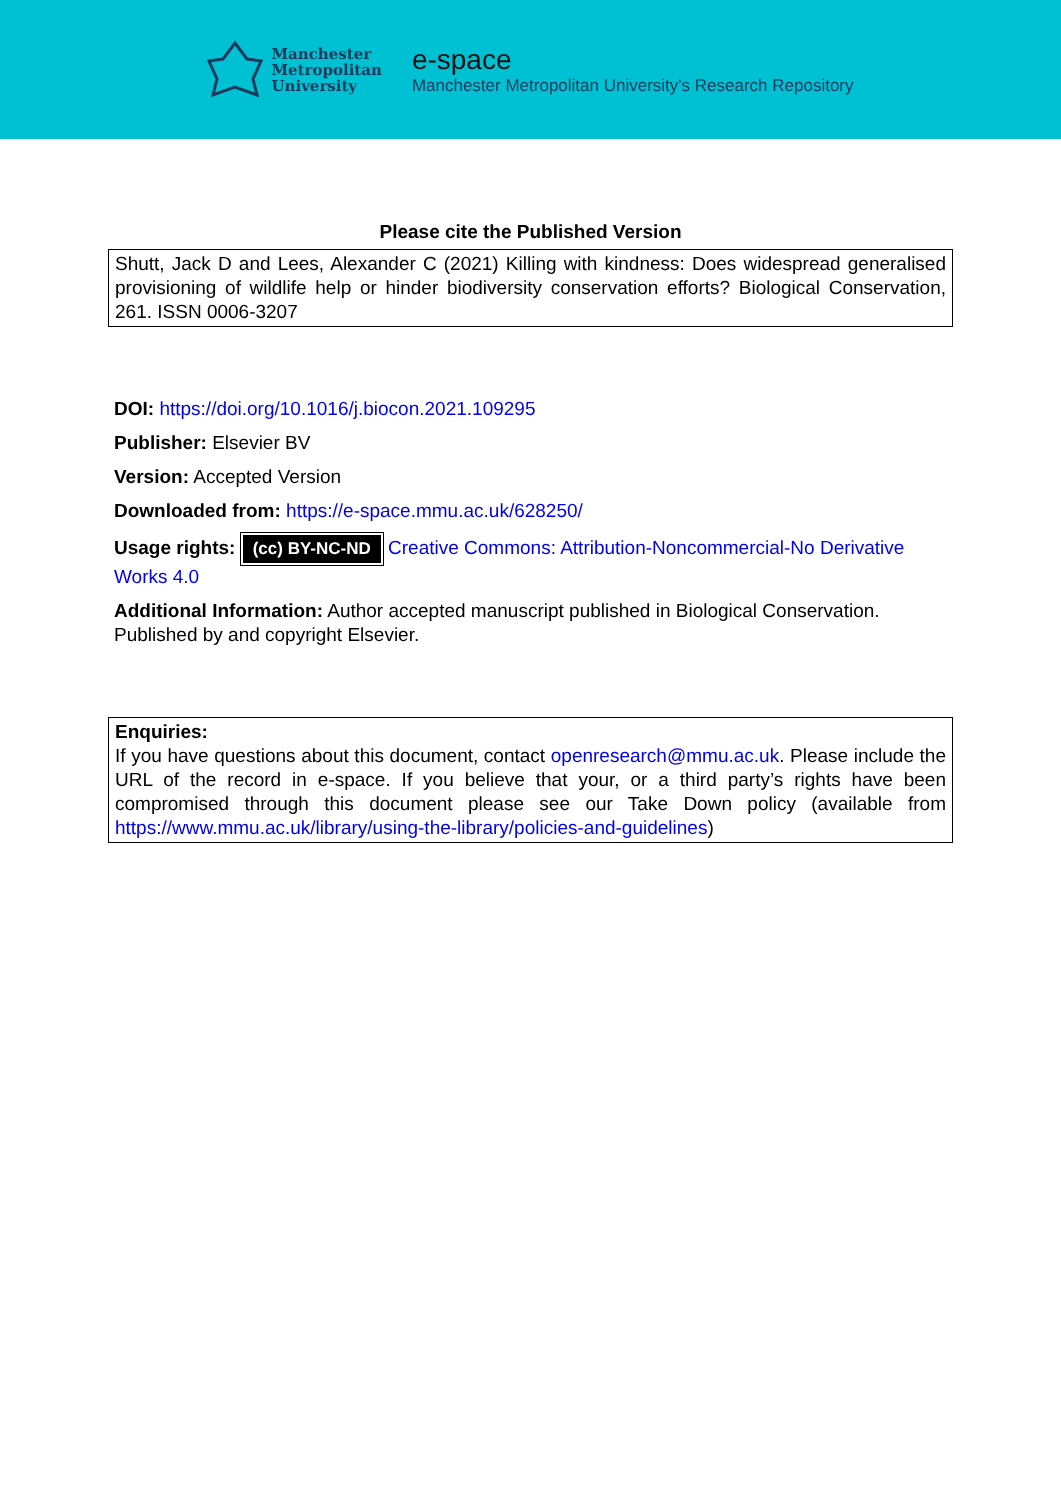Manchester
Metropolitan
University
e-space
Manchester Metropolitan University's Research Repository
Please cite the Published Version
Shutt, Jack D and Lees, Alexander C (2021) Killing with kindness: Does widespread generalised provisioning of wildlife help or hinder biodiversity conservation efforts? Biological Conservation, 261. ISSN 0006-3207
DOI: https://doi.org/10.1016/j.biocon.2021.109295
Publisher: Elsevier BV
Version: Accepted Version
Downloaded from: https://e-space.mmu.ac.uk/628250/
Usage rights: (cc) BY-NC-ND Creative Commons: Attribution-Noncommercial-No Derivative Works 4.0
Additional Information: Author accepted manuscript published in Biological Conservation. Published by and copyright Elsevier.
Enquiries:
If you have questions about this document, contact openresearch@mmu.ac.uk. Please include the URL of the record in e-space. If you believe that your, or a third party’s rights have been compromised through this document please see our Take Down policy (available from https://www.mmu.ac.uk/library/using-the-library/policies-and-guidelines)